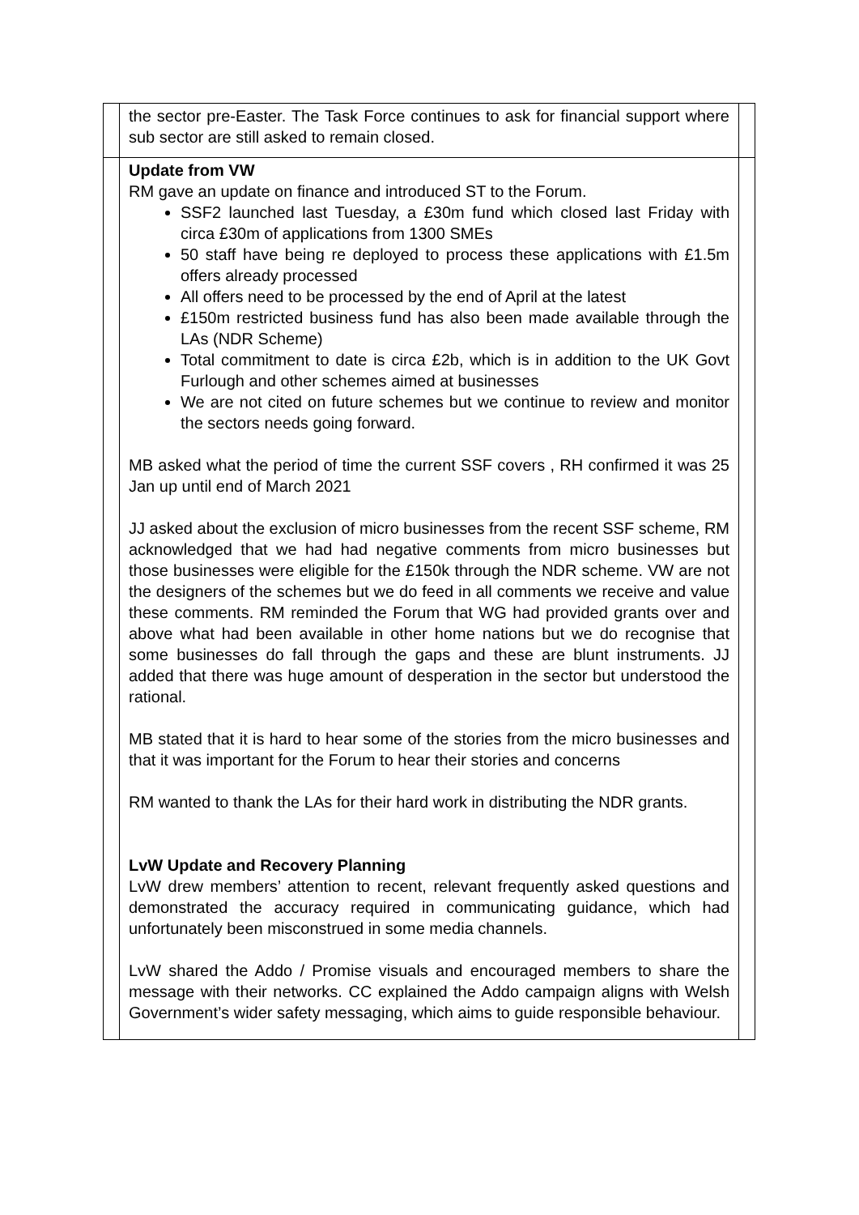| | the sector pre-Easter. The Task Force continues to ask for financial support where sub sector are still asked to remain closed. | |
| | Update from VW RM gave an update on finance and introduced ST to the Forum. SSF2 launched last Tuesday, a £30m fund which closed last Friday with circa £30m of applications from 1300 SMEs 50 staff have being re deployed to process these applications with £1.5m offers already processed All offers need to be processed by the end of April at the latest £150m restricted business fund has also been made available through the LAs (NDR Scheme) Total commitment to date is circa £2b, which is in addition to the UK Govt Furlough and other schemes aimed at businesses We are not cited on future schemes but we continue to review and monitor the sectors needs going forward. MB asked what the period of time the current SSF covers , RH confirmed it was 25 Jan up until end of March 2021 JJ asked about the exclusion of micro businesses from the recent SSF scheme, RM acknowledged that we had had negative comments from micro businesses but those businesses were eligible for the £150k through the NDR scheme. VW are not the designers of the schemes but we do feed in all comments we receive and value these comments. RM reminded the Forum that WG had provided grants over and above what had been available in other home nations but we do recognise that some businesses do fall through the gaps and these are blunt instruments. JJ added that there was huge amount of desperation in the sector but understood the rational. MB stated that it is hard to hear some of the stories from the micro businesses and that it was important for the Forum to hear their stories and concerns RM wanted to thank the LAs for their hard work in distributing the NDR grants. LvW Update and Recovery Planning LvW drew members’ attention to recent, relevant frequently asked questions and demonstrated the accuracy required in communicating guidance, which had unfortunately been misconstrued in some media channels. LvW shared the Addo / Promise visuals and encouraged members to share the message with their networks. CC explained the Addo campaign aligns with Welsh Government’s wider safety messaging, which aims to guide responsible behaviour. | |